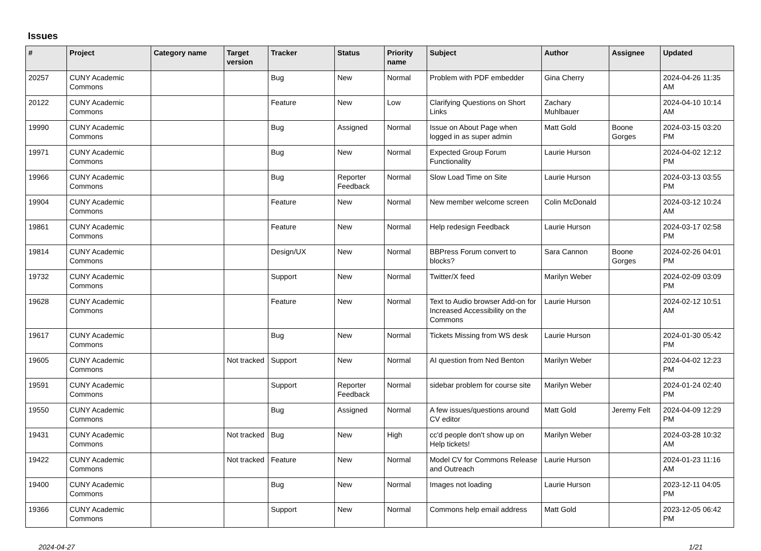Issues
| # | Project | Category name | Target version | Tracker | Status | Priority name | Subject | Author | Assignee | Updated |
| --- | --- | --- | --- | --- | --- | --- | --- | --- | --- | --- |
| 20257 | CUNY Academic Commons | | | Bug | New | Normal | Problem with PDF embedder | Gina Cherry | | 2024-04-26 11:35 AM |
| 20122 | CUNY Academic Commons | | | Feature | New | Low | Clarifying Questions on Short Links | Zachary Muhlbauer | | 2024-04-10 10:14 AM |
| 19990 | CUNY Academic Commons | | | Bug | Assigned | Normal | Issue on About Page when logged in as super admin | Matt Gold | Boone Gorges | 2024-03-15 03:20 PM |
| 19971 | CUNY Academic Commons | | | Bug | New | Normal | Expected Group Forum Functionality | Laurie Hurson | | 2024-04-02 12:12 PM |
| 19966 | CUNY Academic Commons | | | Bug | Reporter Feedback | Normal | Slow Load Time on Site | Laurie Hurson | | 2024-03-13 03:55 PM |
| 19904 | CUNY Academic Commons | | | Feature | New | Normal | New member welcome screen | Colin McDonald | | 2024-03-12 10:24 AM |
| 19861 | CUNY Academic Commons | | | Feature | New | Normal | Help redesign Feedback | Laurie Hurson | | 2024-03-17 02:58 PM |
| 19814 | CUNY Academic Commons | | | Design/UX | New | Normal | BBPress Forum convert to blocks? | Sara Cannon | Boone Gorges | 2024-02-26 04:01 PM |
| 19732 | CUNY Academic Commons | | | Support | New | Normal | Twitter/X feed | Marilyn Weber | | 2024-02-09 03:09 PM |
| 19628 | CUNY Academic Commons | | | Feature | New | Normal | Text to Audio browser Add-on for Increased Accessibility on the Commons | Laurie Hurson | | 2024-02-12 10:51 AM |
| 19617 | CUNY Academic Commons | | | Bug | New | Normal | Tickets Missing from WS desk | Laurie Hurson | | 2024-01-30 05:42 PM |
| 19605 | CUNY Academic Commons | | Not tracked | Support | New | Normal | AI question from Ned Benton | Marilyn Weber | | 2024-04-02 12:23 PM |
| 19591 | CUNY Academic Commons | | | Support | Reporter Feedback | Normal | sidebar problem for course site | Marilyn Weber | | 2024-01-24 02:40 PM |
| 19550 | CUNY Academic Commons | | | Bug | Assigned | Normal | A few issues/questions around CV editor | Matt Gold | Jeremy Felt | 2024-04-09 12:29 PM |
| 19431 | CUNY Academic Commons | | Not tracked | Bug | New | High | cc'd people don't show up on Help tickets! | Marilyn Weber | | 2024-03-28 10:32 AM |
| 19422 | CUNY Academic Commons | | Not tracked | Feature | New | Normal | Model CV for Commons Release and Outreach | Laurie Hurson | | 2024-01-23 11:16 AM |
| 19400 | CUNY Academic Commons | | | Bug | New | Normal | Images not loading | Laurie Hurson | | 2023-12-11 04:05 PM |
| 19366 | CUNY Academic Commons | | | Support | New | Normal | Commons help email address | Matt Gold | | 2023-12-05 06:42 PM |
2024-04-27 1/21